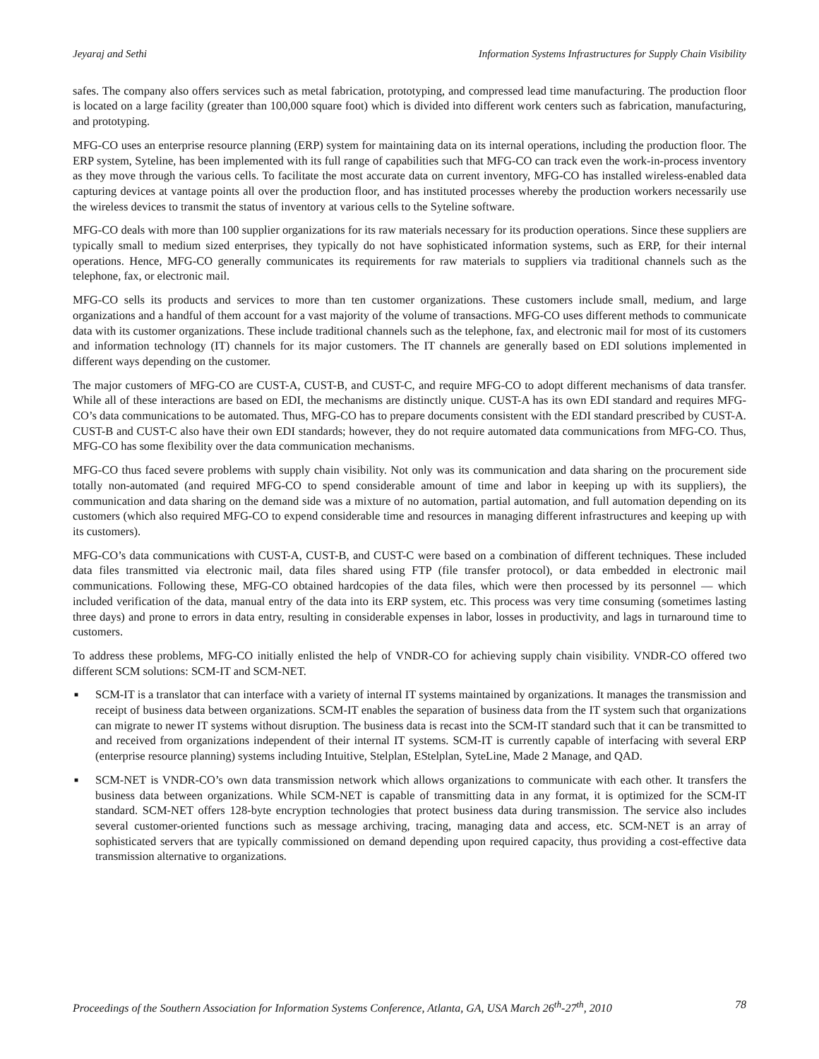Jeyaraj and Sethi Information Systems Infrastructures for Supply Chain Visibility
safes. The company also offers services such as metal fabrication, prototyping, and compressed lead time manufacturing. The production floor is located on a large facility (greater than 100,000 square foot) which is divided into different work centers such as fabrication, manufacturing, and prototyping.
MFG-CO uses an enterprise resource planning (ERP) system for maintaining data on its internal operations, including the production floor. The ERP system, Syteline, has been implemented with its full range of capabilities such that MFG-CO can track even the work-in-process inventory as they move through the various cells. To facilitate the most accurate data on current inventory, MFG-CO has installed wireless-enabled data capturing devices at vantage points all over the production floor, and has instituted processes whereby the production workers necessarily use the wireless devices to transmit the status of inventory at various cells to the Syteline software.
MFG-CO deals with more than 100 supplier organizations for its raw materials necessary for its production operations. Since these suppliers are typically small to medium sized enterprises, they typically do not have sophisticated information systems, such as ERP, for their internal operations. Hence, MFG-CO generally communicates its requirements for raw materials to suppliers via traditional channels such as the telephone, fax, or electronic mail.
MFG-CO sells its products and services to more than ten customer organizations. These customers include small, medium, and large organizations and a handful of them account for a vast majority of the volume of transactions. MFG-CO uses different methods to communicate data with its customer organizations. These include traditional channels such as the telephone, fax, and electronic mail for most of its customers and information technology (IT) channels for its major customers. The IT channels are generally based on EDI solutions implemented in different ways depending on the customer.
The major customers of MFG-CO are CUST-A, CUST-B, and CUST-C, and require MFG-CO to adopt different mechanisms of data transfer. While all of these interactions are based on EDI, the mechanisms are distinctly unique. CUST-A has its own EDI standard and requires MFG-CO’s data communications to be automated. Thus, MFG-CO has to prepare documents consistent with the EDI standard prescribed by CUST-A. CUST-B and CUST-C also have their own EDI standards; however, they do not require automated data communications from MFG-CO. Thus, MFG-CO has some flexibility over the data communication mechanisms.
MFG-CO thus faced severe problems with supply chain visibility. Not only was its communication and data sharing on the procurement side totally non-automated (and required MFG-CO to spend considerable amount of time and labor in keeping up with its suppliers), the communication and data sharing on the demand side was a mixture of no automation, partial automation, and full automation depending on its customers (which also required MFG-CO to expend considerable time and resources in managing different infrastructures and keeping up with its customers).
MFG-CO’s data communications with CUST-A, CUST-B, and CUST-C were based on a combination of different techniques. These included data files transmitted via electronic mail, data files shared using FTP (file transfer protocol), or data embedded in electronic mail communications. Following these, MFG-CO obtained hardcopies of the data files, which were then processed by its personnel — which included verification of the data, manual entry of the data into its ERP system, etc. This process was very time consuming (sometimes lasting three days) and prone to errors in data entry, resulting in considerable expenses in labor, losses in productivity, and lags in turnaround time to customers.
To address these problems, MFG-CO initially enlisted the help of VNDR-CO for achieving supply chain visibility. VNDR-CO offered two different SCM solutions: SCM-IT and SCM-NET.
■ SCM-IT is a translator that can interface with a variety of internal IT systems maintained by organizations. It manages the transmission and receipt of business data between organizations. SCM-IT enables the separation of business data from the IT system such that organizations can migrate to newer IT systems without disruption. The business data is recast into the SCM-IT standard such that it can be transmitted to and received from organizations independent of their internal IT systems. SCM-IT is currently capable of interfacing with several ERP (enterprise resource planning) systems including Intuitive, Stelplan, EStelplan, SyteLine, Made 2 Manage, and QAD.
■ SCM-NET is VNDR-CO’s own data transmission network which allows organizations to communicate with each other. It transfers the business data between organizations. While SCM-NET is capable of transmitting data in any format, it is optimized for the SCM-IT standard. SCM-NET offers 128-byte encryption technologies that protect business data during transmission. The service also includes several customer-oriented functions such as message archiving, tracing, managing data and access, etc. SCM-NET is an array of sophisticated servers that are typically commissioned on demand depending upon required capacity, thus providing a cost-effective data transmission alternative to organizations.
Proceedings of the Southern Association for Information Systems Conference, Atlanta, GA, USA March 26<sup>th</sup>-27<sup>th</sup>, 2010 78